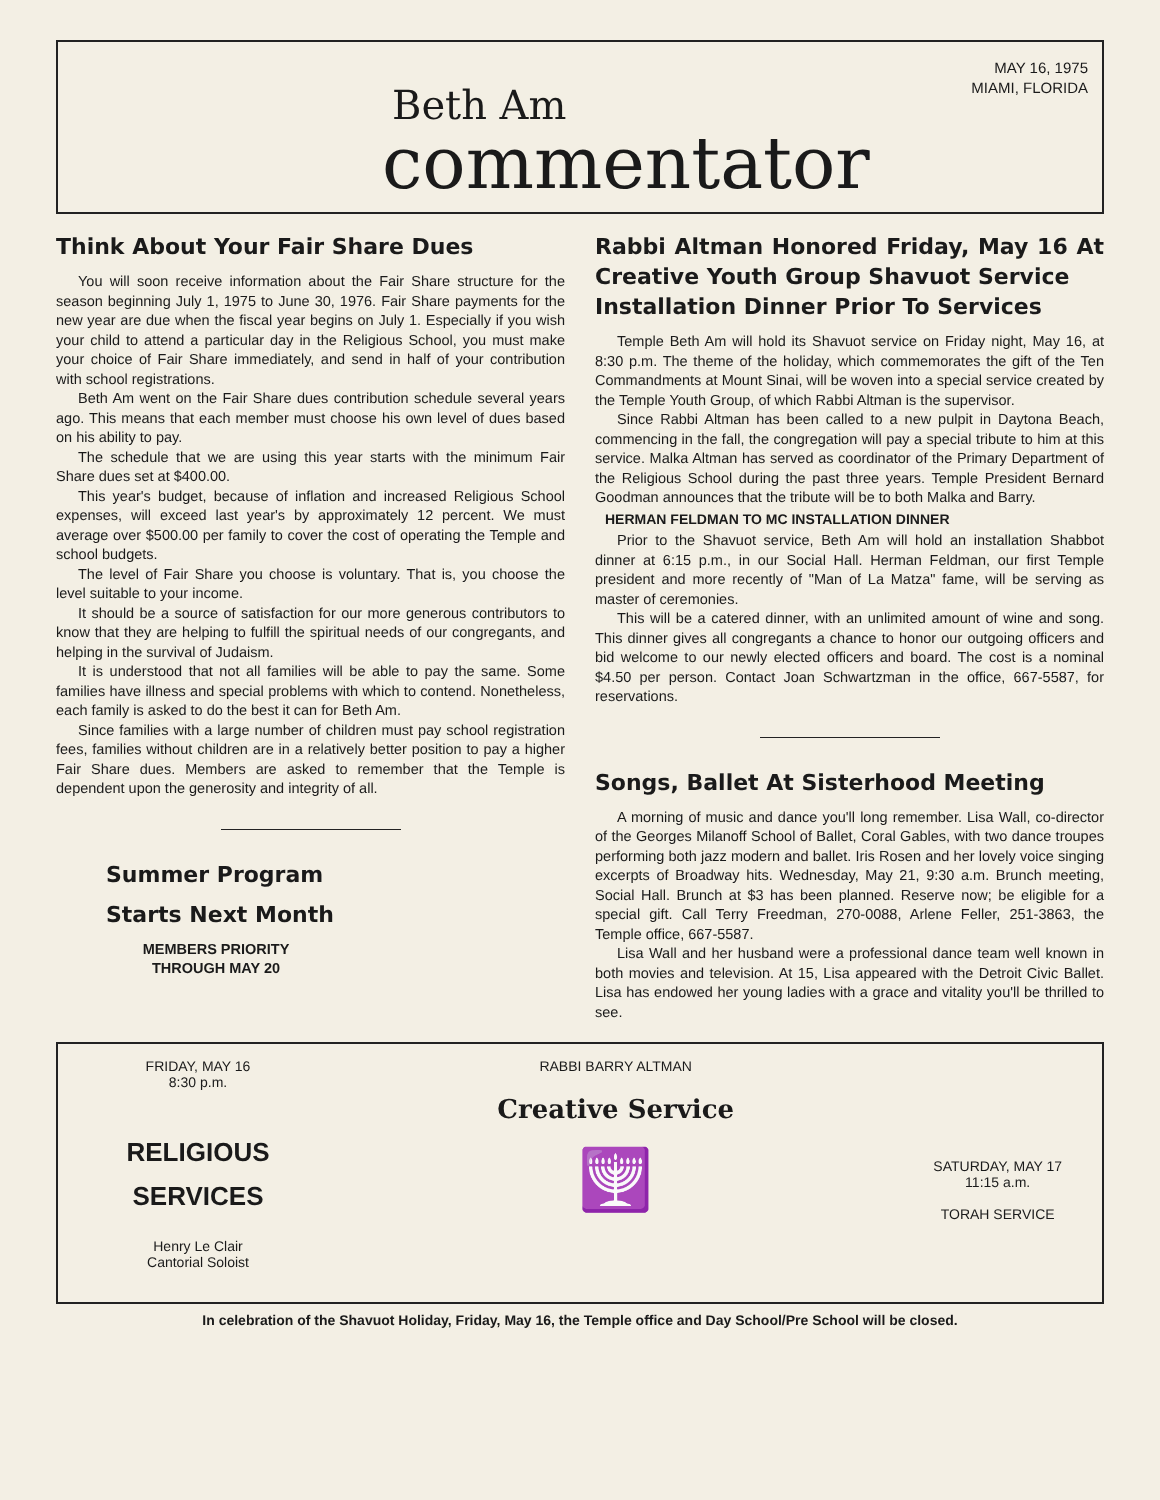Beth Am
commentator
MAY 16, 1975
MIAMI, FLORIDA
Think About Your Fair Share Dues
You will soon receive information about the Fair Share structure for the season beginning July 1, 1975 to June 30, 1976. Fair Share payments for the new year are due when the fiscal year begins on July 1. Especially if you wish your child to attend a particular day in the Religious School, you must make your choice of Fair Share immediately, and send in half of your contribution with school registrations.
Beth Am went on the Fair Share dues contribution schedule several years ago. This means that each member must choose his own level of dues based on his ability to pay.
The schedule that we are using this year starts with the minimum Fair Share dues set at $400.00.
This year's budget, because of inflation and increased Religious School expenses, will exceed last year's by approximately 12 percent. We must average over $500.00 per family to cover the cost of operating the Temple and school budgets.
The level of Fair Share you choose is voluntary. That is, you choose the level suitable to your income.
It should be a source of satisfaction for our more generous contributors to know that they are helping to fulfill the spiritual needs of our congregants, and helping in the survival of Judaism.
It is understood that not all families will be able to pay the same. Some families have illness and special problems with which to contend. Nonetheless, each family is asked to do the best it can for Beth Am.
Since families with a large number of children must pay school registration fees, families without children are in a relatively better position to pay a higher Fair Share dues. Members are asked to remember that the Temple is dependent upon the generosity and integrity of all.
Summer Program
Starts Next Month
MEMBERS PRIORITY THROUGH MAY 20
Rabbi Altman Honored Friday, May 16 At Creative Youth Group Shavuot Service
Installation Dinner Prior To Services
Temple Beth Am will hold its Shavuot service on Friday night, May 16, at 8:30 p.m. The theme of the holiday, which commemorates the gift of the Ten Commandments at Mount Sinai, will be woven into a special service created by the Temple Youth Group, of which Rabbi Altman is the supervisor.
Since Rabbi Altman has been called to a new pulpit in Daytona Beach, commencing in the fall, the congregation will pay a special tribute to him at this service. Malka Altman has served as coordinator of the Primary Department of the Religious School during the past three years. Temple President Bernard Goodman announces that the tribute will be to both Malka and Barry.
HERMAN FELDMAN TO MC INSTALLATION DINNER
Prior to the Shavuot service, Beth Am will hold an installation Shabbot dinner at 6:15 p.m., in our Social Hall. Herman Feldman, our first Temple president and more recently of "Man of La Matza" fame, will be serving as master of ceremonies.
This will be a catered dinner, with an unlimited amount of wine and song. This dinner gives all congregants a chance to honor our outgoing officers and bid welcome to our newly elected officers and board. The cost is a nominal $4.50 per person. Contact Joan Schwartzman in the office, 667-5587, for reservations.
Songs, Ballet At Sisterhood Meeting
A morning of music and dance you'll long remember. Lisa Wall, co-director of the Georges Milanoff School of Ballet, Coral Gables, with two dance troupes performing both jazz modern and ballet. Iris Rosen and her lovely voice singing excerpts of Broadway hits. Wednesday, May 21, 9:30 a.m. Brunch meeting, Social Hall. Brunch at $3 has been planned. Reserve now; be eligible for a special gift. Call Terry Freedman, 270-0088, Arlene Feller, 251-3863, the Temple office, 667-5587.
Lisa Wall and her husband were a professional dance team well known in both movies and television. At 15, Lisa appeared with the Detroit Civic Ballet. Lisa has endowed her young ladies with a grace and vitality you'll be thrilled to see.
FRIDAY, MAY 16
8:30 p.m.
RELIGIOUS
SERVICES
Henry Le Clair
Cantorial Soloist
RABBI BARRY ALTMAN
Creative Service
🕎
SATURDAY, MAY 17
11:15 a.m.
TORAH SERVICE
In celebration of the Shavuot Holiday, Friday, May 16, the Temple office and Day School/Pre School will be closed.